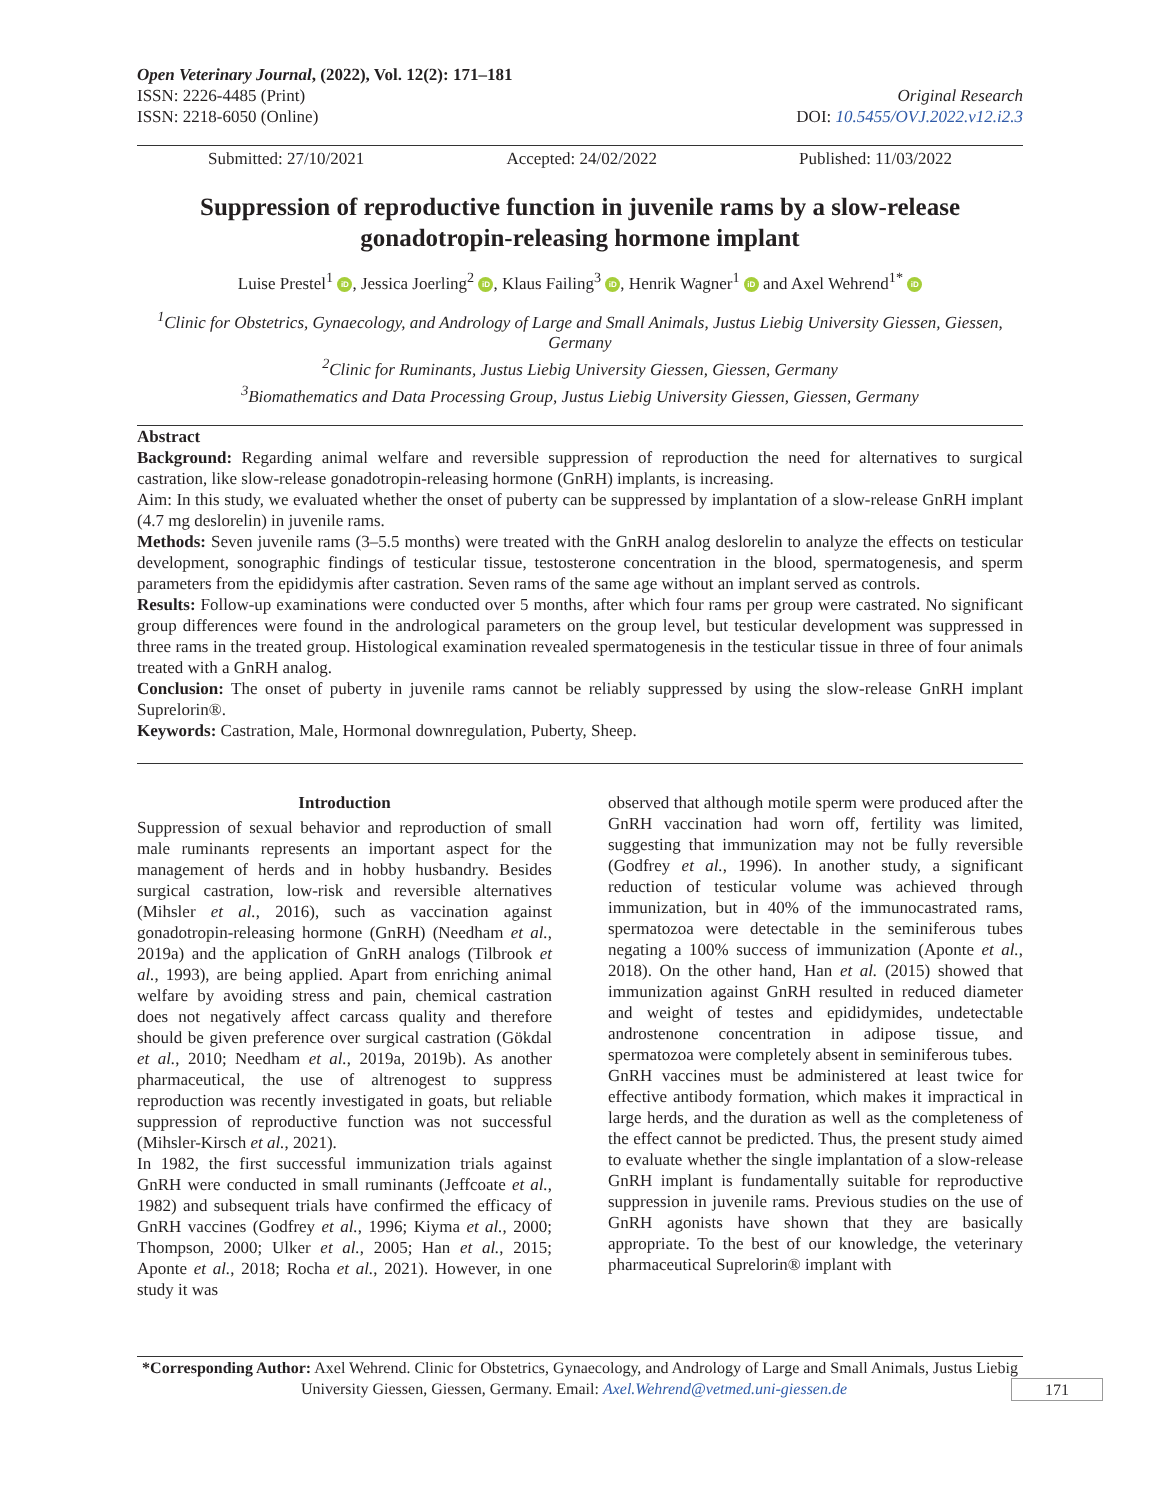Open Veterinary Journal, (2022), Vol. 12(2): 171–181
ISSN: 2226-4485 (Print) Original Research
ISSN: 2218-6050 (Online) DOI: 10.5455/OVJ.2022.v12.i2.3
Submitted: 27/10/2021 Accepted: 24/02/2022 Published: 11/03/2022
Suppression of reproductive function in juvenile rams by a slow-release gonadotropin-releasing hormone implant
Luise Prestel<sup>1</sup> iD, Jessica Joerling<sup>2</sup> iD, Klaus Failing<sup>3</sup> iD, Henrik Wagner<sup>1</sup> iD and Axel Wehrend<sup>1*</sup> iD
<sup>1</sup> Clinic for Obstetrics, Gynaecology, and Andrology of Large and Small Animals, Justus Liebig University Giessen, Giessen, Germany
<sup>2</sup> Clinic for Ruminants, Justus Liebig University Giessen, Giessen, Germany
<sup>3</sup> Biomathematics and Data Processing Group, Justus Liebig University Giessen, Giessen, Germany
Abstract
Background: Regarding animal welfare and reversible suppression of reproduction the need for alternatives to surgical castration, like slow-release gonadotropin-releasing hormone (GnRH) implants, is increasing.
Aim: In this study, we evaluated whether the onset of puberty can be suppressed by implantation of a slow-release GnRH implant (4.7 mg deslorelin) in juvenile rams.
Methods: Seven juvenile rams (3–5.5 months) were treated with the GnRH analog deslorelin to analyze the effects on testicular development, sonographic findings of testicular tissue, testosterone concentration in the blood, spermatogenesis, and sperm parameters from the epididymis after castration. Seven rams of the same age without an implant served as controls.
Results: Follow-up examinations were conducted over 5 months, after which four rams per group were castrated. No significant group differences were found in the andrological parameters on the group level, but testicular development was suppressed in three rams in the treated group. Histological examination revealed spermatogenesis in the testicular tissue in three of four animals treated with a GnRH analog.
Conclusion: The onset of puberty in juvenile rams cannot be reliably suppressed by using the slow-release GnRH implant Suprelorin®.
Keywords: Castration, Male, Hormonal downregulation, Puberty, Sheep.
Introduction
Suppression of sexual behavior and reproduction of small male ruminants represents an important aspect for the management of herds and in hobby husbandry. Besides surgical castration, low-risk and reversible alternatives (Mihsler et al., 2016), such as vaccination against gonadotropin-releasing hormone (GnRH) (Needham et al., 2019a) and the application of GnRH analogs (Tilbrook et al., 1993), are being applied. Apart from enriching animal welfare by avoiding stress and pain, chemical castration does not negatively affect carcass quality and therefore should be given preference over surgical castration (Gökdal et al., 2010; Needham et al., 2019a, 2019b). As another pharmaceutical, the use of altrenogest to suppress reproduction was recently investigated in goats, but reliable suppression of reproductive function was not successful (Mihsler-Kirsch et al., 2021).
In 1982, the first successful immunization trials against GnRH were conducted in small ruminants (Jeffcoate et al., 1982) and subsequent trials have confirmed the efficacy of GnRH vaccines (Godfrey et al., 1996; Kiyma et al., 2000; Thompson, 2000; Ulker et al., 2005; Han et al., 2015; Aponte et al., 2018; Rocha et al., 2021). However, in one study it was
observed that although motile sperm were produced after the GnRH vaccination had worn off, fertility was limited, suggesting that immunization may not be fully reversible (Godfrey et al., 1996). In another study, a significant reduction of testicular volume was achieved through immunization, but in 40% of the immunocastrated rams, spermatozoa were detectable in the seminiferous tubes negating a 100% success of immunization (Aponte et al., 2018). On the other hand, Han et al. (2015) showed that immunization against GnRH resulted in reduced diameter and weight of testes and epididymides, undetectable androstenone concentration in adipose tissue, and spermatozoa were completely absent in seminiferous tubes.
GnRH vaccines must be administered at least twice for effective antibody formation, which makes it impractical in large herds, and the duration as well as the completeness of the effect cannot be predicted. Thus, the present study aimed to evaluate whether the single implantation of a slow-release GnRH implant is fundamentally suitable for reproductive suppression in juvenile rams. Previous studies on the use of GnRH agonists have shown that they are basically appropriate. To the best of our knowledge, the veterinary pharmaceutical Suprelorin® implant with
*Corresponding Author: Axel Wehrend. Clinic for Obstetrics, Gynaecology, and Andrology of Large and Small Animals, Justus Liebig University Giessen, Giessen, Germany. Email: Axel.Wehrend@vetmed.uni-giessen.de 171